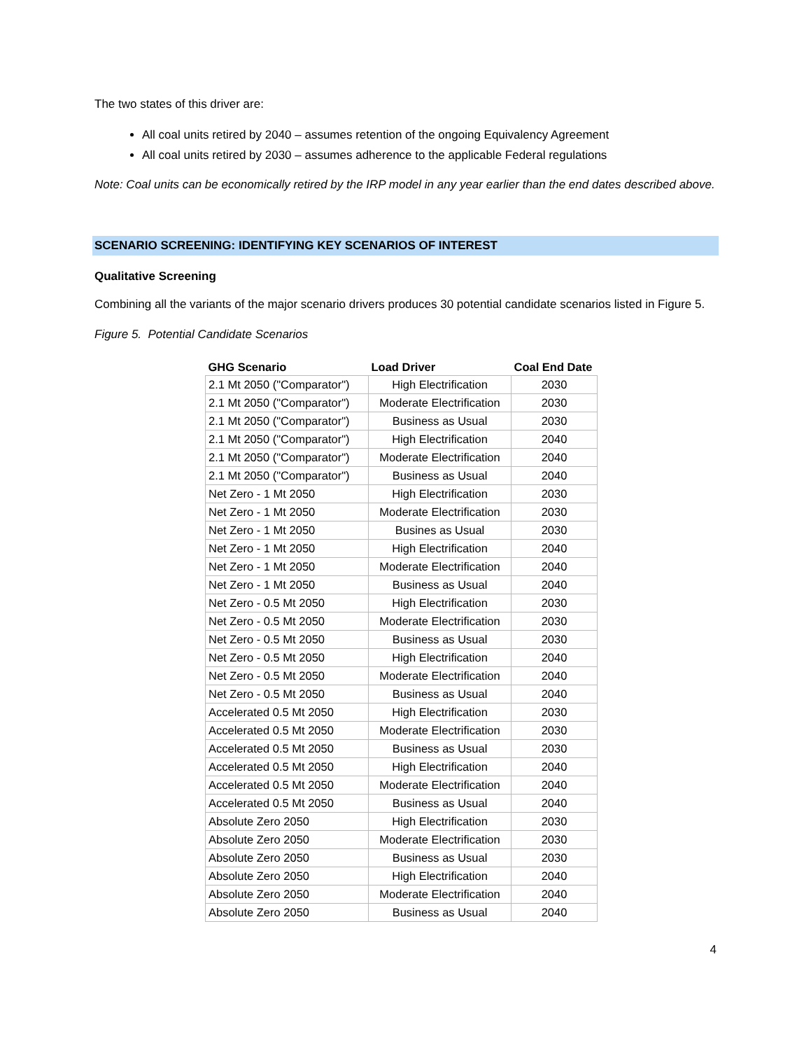The two states of this driver are:
All coal units retired by 2040 – assumes retention of the ongoing Equivalency Agreement
All coal units retired by 2030 – assumes adherence to the applicable Federal regulations
Note: Coal units can be economically retired by the IRP model in any year earlier than the end dates described above.
SCENARIO SCREENING: IDENTIFYING KEY SCENARIOS OF INTEREST
Qualitative Screening
Combining all the variants of the major scenario drivers produces 30 potential candidate scenarios listed in Figure 5.
Figure 5. Potential Candidate Scenarios
| GHG Scenario | Load Driver | Coal End Date |
| --- | --- | --- |
| 2.1 Mt 2050 ("Comparator") | High Electrification | 2030 |
| 2.1 Mt 2050 ("Comparator") | Moderate Electrification | 2030 |
| 2.1 Mt 2050 ("Comparator") | Business as Usual | 2030 |
| 2.1 Mt 2050 ("Comparator") | High Electrification | 2040 |
| 2.1 Mt 2050 ("Comparator") | Moderate Electrification | 2040 |
| 2.1 Mt 2050 ("Comparator") | Business as Usual | 2040 |
| Net Zero - 1 Mt 2050 | High Electrification | 2030 |
| Net Zero - 1 Mt 2050 | Moderate Electrification | 2030 |
| Net Zero - 1 Mt 2050 | Busines as Usual | 2030 |
| Net Zero - 1 Mt 2050 | High Electrification | 2040 |
| Net Zero - 1 Mt 2050 | Moderate Electrification | 2040 |
| Net Zero - 1 Mt 2050 | Business as Usual | 2040 |
| Net Zero - 0.5 Mt 2050 | High Electrification | 2030 |
| Net Zero - 0.5 Mt 2050 | Moderate Electrification | 2030 |
| Net Zero - 0.5 Mt 2050 | Business as Usual | 2030 |
| Net Zero - 0.5 Mt 2050 | High Electrification | 2040 |
| Net Zero - 0.5 Mt 2050 | Moderate Electrification | 2040 |
| Net Zero - 0.5 Mt 2050 | Business as Usual | 2040 |
| Accelerated 0.5 Mt 2050 | High Electrification | 2030 |
| Accelerated 0.5 Mt 2050 | Moderate Electrification | 2030 |
| Accelerated 0.5 Mt 2050 | Business as Usual | 2030 |
| Accelerated 0.5 Mt 2050 | High Electrification | 2040 |
| Accelerated 0.5 Mt 2050 | Moderate Electrification | 2040 |
| Accelerated 0.5 Mt 2050 | Business as Usual | 2040 |
| Absolute Zero 2050 | High Electrification | 2030 |
| Absolute Zero 2050 | Moderate Electrification | 2030 |
| Absolute Zero 2050 | Business as Usual | 2030 |
| Absolute Zero 2050 | High Electrification | 2040 |
| Absolute Zero 2050 | Moderate Electrification | 2040 |
| Absolute Zero 2050 | Business as Usual | 2040 |
4